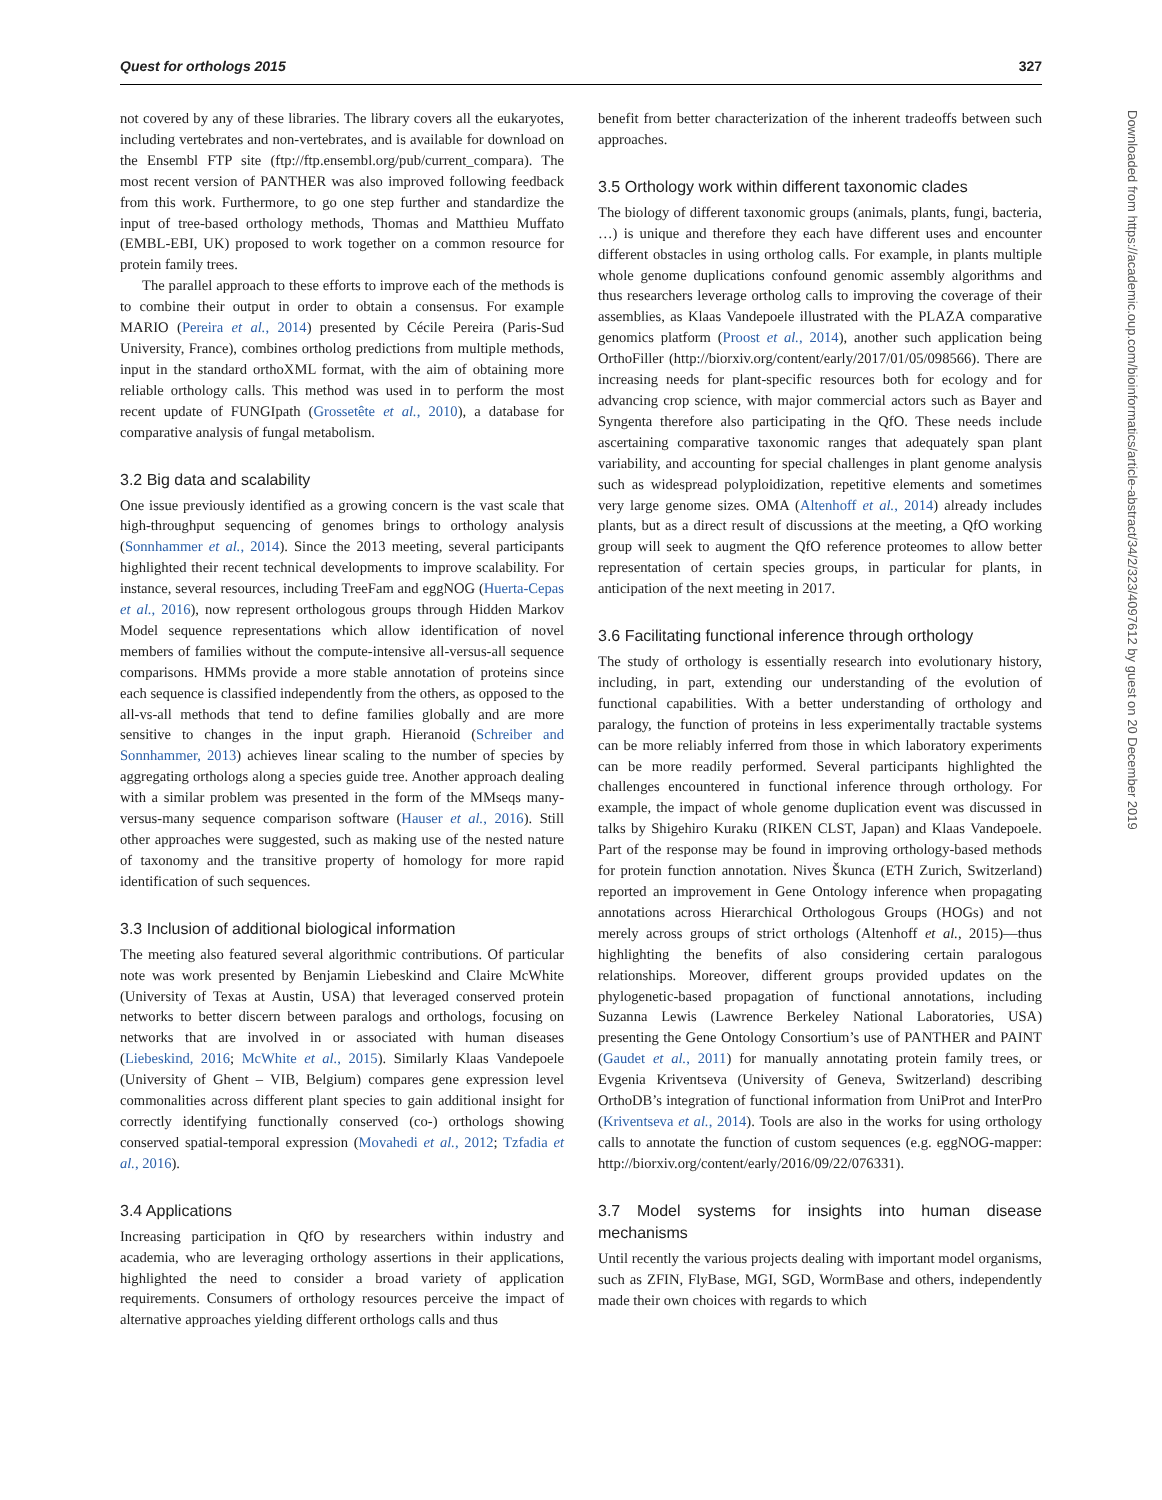Quest for orthologs 2015 327
not covered by any of these libraries. The library covers all the eukaryotes, including vertebrates and non-vertebrates, and is available for download on the Ensembl FTP site (ftp://ftp.ensembl.org/pub/current_compara). The most recent version of PANTHER was also improved following feedback from this work. Furthermore, to go one step further and standardize the input of tree-based orthology methods, Thomas and Matthieu Muffato (EMBL-EBI, UK) proposed to work together on a common resource for protein family trees.
The parallel approach to these efforts to improve each of the methods is to combine their output in order to obtain a consensus. For example MARIO (Pereira et al., 2014) presented by Cécile Pereira (Paris-Sud University, France), combines ortholog predictions from multiple methods, input in the standard orthoXML format, with the aim of obtaining more reliable orthology calls. This method was used in to perform the most recent update of FUNGIpath (Grossetête et al., 2010), a database for comparative analysis of fungal metabolism.
3.2 Big data and scalability
One issue previously identified as a growing concern is the vast scale that high-throughput sequencing of genomes brings to orthology analysis (Sonnhammer et al., 2014). Since the 2013 meeting, several participants highlighted their recent technical developments to improve scalability. For instance, several resources, including TreeFam and eggNOG (Huerta-Cepas et al., 2016), now represent orthologous groups through Hidden Markov Model sequence representations which allow identification of novel members of families without the compute-intensive all-versus-all sequence comparisons. HMMs provide a more stable annotation of proteins since each sequence is classified independently from the others, as opposed to the all-vs-all methods that tend to define families globally and are more sensitive to changes in the input graph. Hieranoid (Schreiber and Sonnhammer, 2013) achieves linear scaling to the number of species by aggregating orthologs along a species guide tree. Another approach dealing with a similar problem was presented in the form of the MMseqs many-versus-many sequence comparison software (Hauser et al., 2016). Still other approaches were suggested, such as making use of the nested nature of taxonomy and the transitive property of homology for more rapid identification of such sequences.
3.3 Inclusion of additional biological information
The meeting also featured several algorithmic contributions. Of particular note was work presented by Benjamin Liebeskind and Claire McWhite (University of Texas at Austin, USA) that leveraged conserved protein networks to better discern between paralogs and orthologs, focusing on networks that are involved in or associated with human diseases (Liebeskind, 2016; McWhite et al., 2015). Similarly Klaas Vandepoele (University of Ghent – VIB, Belgium) compares gene expression level commonalities across different plant species to gain additional insight for correctly identifying functionally conserved (co-) orthologs showing conserved spatial-temporal expression (Movahedi et al., 2012; Tzfadia et al., 2016).
3.4 Applications
Increasing participation in QfO by researchers within industry and academia, who are leveraging orthology assertions in their applications, highlighted the need to consider a broad variety of application requirements. Consumers of orthology resources perceive the impact of alternative approaches yielding different orthologs calls and thus
benefit from better characterization of the inherent tradeoffs between such approaches.
3.5 Orthology work within different taxonomic clades
The biology of different taxonomic groups (animals, plants, fungi, bacteria, …) is unique and therefore they each have different uses and encounter different obstacles in using ortholog calls. For example, in plants multiple whole genome duplications confound genomic assembly algorithms and thus researchers leverage ortholog calls to improving the coverage of their assemblies, as Klaas Vandepoele illustrated with the PLAZA comparative genomics platform (Proost et al., 2014), another such application being OrthoFiller (http://biorxiv.org/content/early/2017/01/05/098566). There are increasing needs for plant-specific resources both for ecology and for advancing crop science, with major commercial actors such as Bayer and Syngenta therefore also participating in the QfO. These needs include ascertaining comparative taxonomic ranges that adequately span plant variability, and accounting for special challenges in plant genome analysis such as widespread polyploidization, repetitive elements and sometimes very large genome sizes. OMA (Altenhoff et al., 2014) already includes plants, but as a direct result of discussions at the meeting, a QfO working group will seek to augment the QfO reference proteomes to allow better representation of certain species groups, in particular for plants, in anticipation of the next meeting in 2017.
3.6 Facilitating functional inference through orthology
The study of orthology is essentially research into evolutionary history, including, in part, extending our understanding of the evolution of functional capabilities. With a better understanding of orthology and paralogy, the function of proteins in less experimentally tractable systems can be more reliably inferred from those in which laboratory experiments can be more readily performed. Several participants highlighted the challenges encountered in functional inference through orthology. For example, the impact of whole genome duplication event was discussed in talks by Shigehiro Kuraku (RIKEN CLST, Japan) and Klaas Vandepoele. Part of the response may be found in improving orthology-based methods for protein function annotation. Nives Škunca (ETH Zurich, Switzerland) reported an improvement in Gene Ontology inference when propagating annotations across Hierarchical Orthologous Groups (HOGs) and not merely across groups of strict orthologs (Altenhoff et al., 2015)—thus highlighting the benefits of also considering certain paralogous relationships. Moreover, different groups provided updates on the phylogenetic-based propagation of functional annotations, including Suzanna Lewis (Lawrence Berkeley National Laboratories, USA) presenting the Gene Ontology Consortium’s use of PANTHER and PAINT (Gaudet et al., 2011) for manually annotating protein family trees, or Evgenia Kriventseva (University of Geneva, Switzerland) describing OrthoDB’s integration of functional information from UniProt and InterPro (Kriventseva et al., 2014). Tools are also in the works for using orthology calls to annotate the function of custom sequences (e.g. eggNOG-mapper: http://biorxiv.org/content/early/2016/09/22/076331).
3.7 Model systems for insights into human disease mechanisms
Until recently the various projects dealing with important model organisms, such as ZFIN, FlyBase, MGI, SGD, WormBase and others, independently made their own choices with regards to which
Downloaded from https://academic.oup.com/bioinformatics/article-abstract/34/2/323/4097612 by guest on 20 December 2019